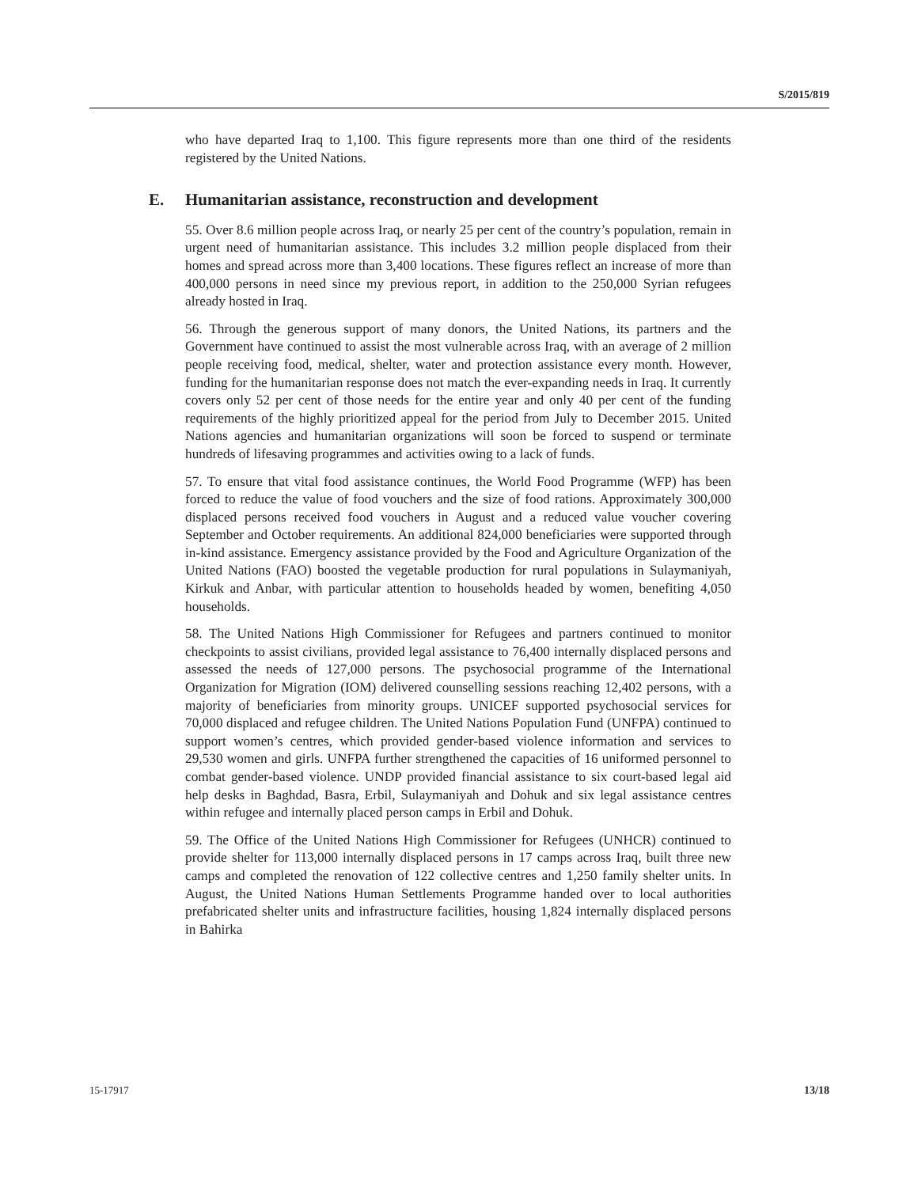S/2015/819
who have departed Iraq to 1,100. This figure represents more than one third of the residents registered by the United Nations.
E. Humanitarian assistance, reconstruction and development
55. Over 8.6 million people across Iraq, or nearly 25 per cent of the country’s population, remain in urgent need of humanitarian assistance. This includes 3.2 million people displaced from their homes and spread across more than 3,400 locations. These figures reflect an increase of more than 400,000 persons in need since my previous report, in addition to the 250,000 Syrian refugees already hosted in Iraq.
56. Through the generous support of many donors, the United Nations, its partners and the Government have continued to assist the most vulnerable across Iraq, with an average of 2 million people receiving food, medical, shelter, water and protection assistance every month. However, funding for the humanitarian response does not match the ever-expanding needs in Iraq. It currently covers only 52 per cent of those needs for the entire year and only 40 per cent of the funding requirements of the highly prioritized appeal for the period from July to December 2015. United Nations agencies and humanitarian organizations will soon be forced to suspend or terminate hundreds of lifesaving programmes and activities owing to a lack of funds.
57. To ensure that vital food assistance continues, the World Food Programme (WFP) has been forced to reduce the value of food vouchers and the size of food rations. Approximately 300,000 displaced persons received food vouchers in August and a reduced value voucher covering September and October requirements. An additional 824,000 beneficiaries were supported through in-kind assistance. Emergency assistance provided by the Food and Agriculture Organization of the United Nations (FAO) boosted the vegetable production for rural populations in Sulaymaniyah, Kirkuk and Anbar, with particular attention to households headed by women, benefiting 4,050 households.
58. The United Nations High Commissioner for Refugees and partners continued to monitor checkpoints to assist civilians, provided legal assistance to 76,400 internally displaced persons and assessed the needs of 127,000 persons. The psychosocial programme of the International Organization for Migration (IOM) delivered counselling sessions reaching 12,402 persons, with a majority of beneficiaries from minority groups. UNICEF supported psychosocial services for 70,000 displaced and refugee children. The United Nations Population Fund (UNFPA) continued to support women’s centres, which provided gender-based violence information and services to 29,530 women and girls. UNFPA further strengthened the capacities of 16 uniformed personnel to combat gender-based violence. UNDP provided financial assistance to six court-based legal aid help desks in Baghdad, Basra, Erbil, Sulaymaniyah and Dohuk and six legal assistance centres within refugee and internally placed person camps in Erbil and Dohuk.
59. The Office of the United Nations High Commissioner for Refugees (UNHCR) continued to provide shelter for 113,000 internally displaced persons in 17 camps across Iraq, built three new camps and completed the renovation of 122 collective centres and 1,250 family shelter units. In August, the United Nations Human Settlements Programme handed over to local authorities prefabricated shelter units and infrastructure facilities, housing 1,824 internally displaced persons in Bahirka
15-17917 13/18